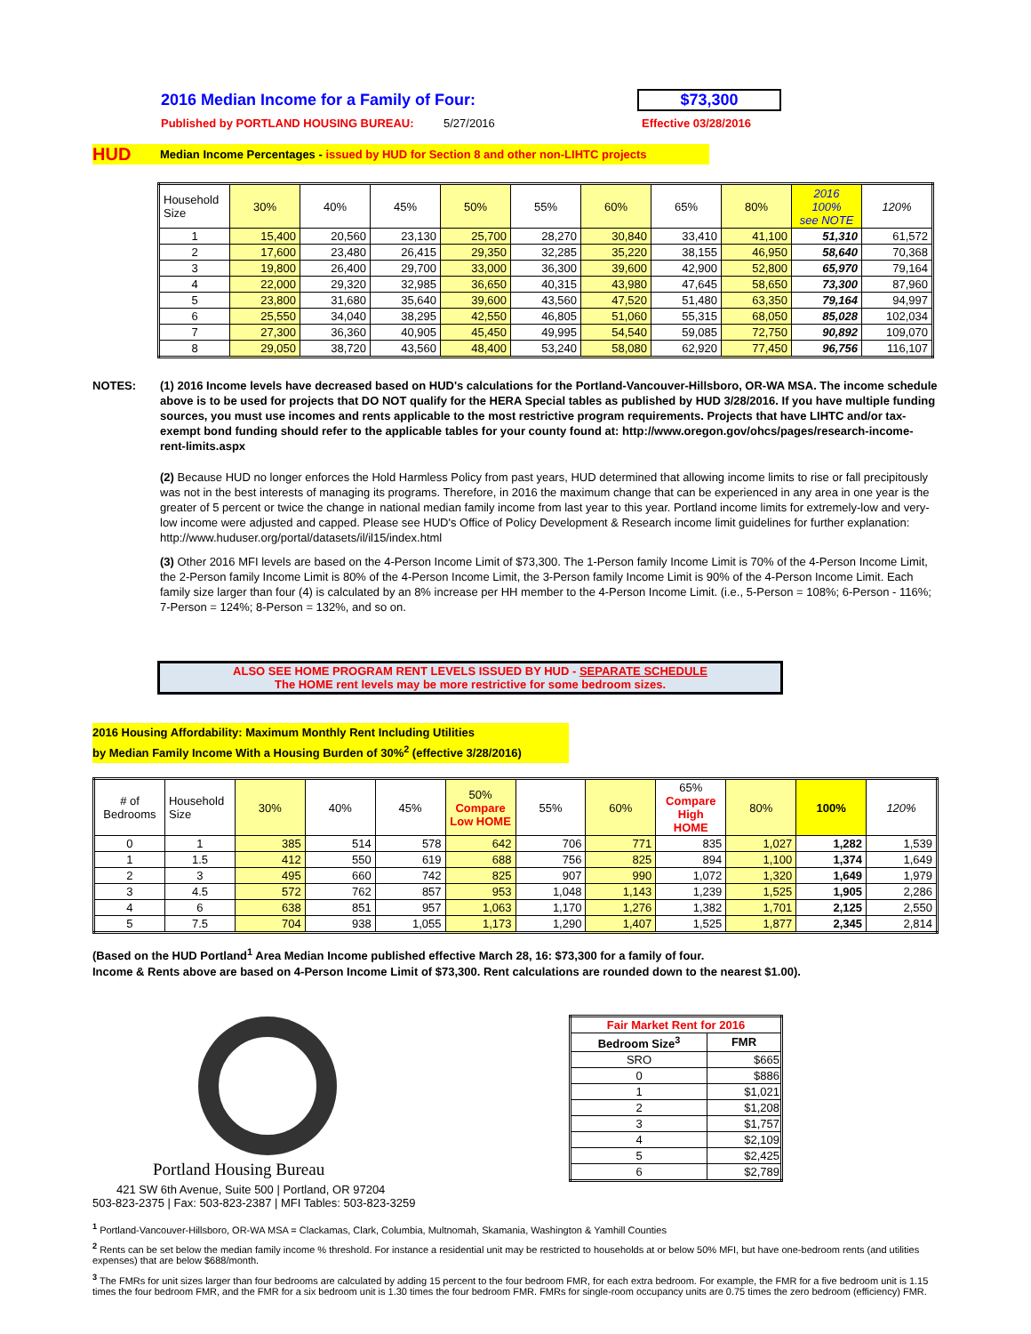2016 Median Income for a Family of Four: $73,300
Published by PORTLAND HOUSING BUREAU: 5/27/2016 Effective 03/28/2016
HUD Median Income Percentages - issued by HUD for Section 8 and other non-LIHTC projects
| Household Size | 30% | 40% | 45% | 50% | 55% | 60% | 65% | 80% | 2016 100% see NOTE | 120% |
| --- | --- | --- | --- | --- | --- | --- | --- | --- | --- | --- |
| 1 | 15,400 | 20,560 | 23,130 | 25,700 | 28,270 | 30,840 | 33,410 | 41,100 | 51,310 | 61,572 |
| 2 | 17,600 | 23,480 | 26,415 | 29,350 | 32,285 | 35,220 | 38,155 | 46,950 | 58,640 | 70,368 |
| 3 | 19,800 | 26,400 | 29,700 | 33,000 | 36,300 | 39,600 | 42,900 | 52,800 | 65,970 | 79,164 |
| 4 | 22,000 | 29,320 | 32,985 | 36,650 | 40,315 | 43,980 | 47,645 | 58,650 | 73,300 | 87,960 |
| 5 | 23,800 | 31,680 | 35,640 | 39,600 | 43,560 | 47,520 | 51,480 | 63,350 | 79,164 | 94,997 |
| 6 | 25,550 | 34,040 | 38,295 | 42,550 | 46,805 | 51,060 | 55,315 | 68,050 | 85,028 | 102,034 |
| 7 | 27,300 | 36,360 | 40,905 | 45,450 | 49,995 | 54,540 | 59,085 | 72,750 | 90,892 | 109,070 |
| 8 | 29,050 | 38,720 | 43,560 | 48,400 | 53,240 | 58,080 | 62,920 | 77,450 | 96,756 | 116,107 |
NOTES: (1) 2016 Income levels have decreased based on HUD's calculations for the Portland-Vancouver-Hillsboro, OR-WA MSA. The income schedule above is to be used for projects that DO NOT qualify for the HERA Special tables as published by HUD 3/28/2016. If you have multiple funding sources, you must use incomes and rents applicable to the most restrictive program requirements. Projects that have LIHTC and/or tax-exempt bond funding should refer to the applicable tables for your county found at: http://www.oregon.gov/ohcs/pages/research-income-rent-limits.aspx
(2) Because HUD no longer enforces the Hold Harmless Policy from past years, HUD determined that allowing income limits to rise or fall precipitously was not in the best interests of managing its programs. Therefore, in 2016 the maximum change that can be experienced in any area in one year is the greater of 5 percent or twice the change in national median family income from last year to this year. Portland income limits for extremely-low and very-low income were adjusted and capped. Please see HUD's Office of Policy Development & Research income limit guidelines for further explanation:
http://www.huduser.org/portal/datasets/il/il15/index.html
(3) Other 2016 MFI levels are based on the 4-Person Income Limit of $73,300. The 1-Person family Income Limit is 70% of the 4-Person Income Limit, the 2-Person family Income Limit is 80% of the 4-Person Income Limit, the 3-Person family Income Limit is 90% of the 4-Person Income Limit. Each family size larger than four (4) is calculated by an 8% increase per HH member to the 4-Person Income Limit. (i.e., 5-Person = 108%; 6-Person - 116%; 7-Person = 124%; 8-Person = 132%, and so on.
ALSO SEE HOME PROGRAM RENT LEVELS ISSUED BY HUD - SEPARATE SCHEDULE
The HOME rent levels may be more restrictive for some bedroom sizes.
2016 Housing Affordability: Maximum Monthly Rent Including Utilities
by Median Family Income With a Housing Burden of 30%<sup>2</sup> (effective 3/28/2016)
| # of Bedrooms | Household Size | 30% | 40% | 45% | 50% Compare Low HOME | 55% | 60% | 65% Compare High HOME | 80% | 100% | 120% |
| --- | --- | --- | --- | --- | --- | --- | --- | --- | --- | --- | --- |
| 0 | 1 | 385 | 514 | 578 | 642 | 706 | 771 | 835 | 1,027 | 1,282 | 1,539 |
| 1 | 1.5 | 412 | 550 | 619 | 688 | 756 | 825 | 894 | 1,100 | 1,374 | 1,649 |
| 2 | 3 | 495 | 660 | 742 | 825 | 907 | 990 | 1,072 | 1,320 | 1,649 | 1,979 |
| 3 | 4.5 | 572 | 762 | 857 | 953 | 1,048 | 1,143 | 1,239 | 1,525 | 1,905 | 2,286 |
| 4 | 6 | 638 | 851 | 957 | 1,063 | 1,170 | 1,276 | 1,382 | 1,701 | 2,125 | 2,550 |
| 5 | 7.5 | 704 | 938 | 1,055 | 1,173 | 1,290 | 1,407 | 1,525 | 1,877 | 2,345 | 2,814 |
(Based on the HUD Portland<sup>1</sup> Area Median Income published effective March 28, 16: $73,300 for a family of four.
Income & Rents above are based on 4-Person Income Limit of $73,300. Rent calculations are rounded down to the nearest $1.00).
Portland Housing Bureau
421 SW 6th Avenue, Suite 500 | Portland, OR 97204
503-823-2375 | Fax: 503-823-2387 | MFI Tables: 503-823-3259
| Fair Market Rent for 2016 | |
| Bedroom Size<sup>3</sup> | FMR |
| SRO | $665 |
| 0 | $886 |
| 1 | $1,021 |
| 2 | $1,208 |
| 3 | $1,757 |
| 4 | $2,109 |
| 5 | $2,425 |
| 6 | $2,789 |
<sup>1</sup> Portland-Vancouver-Hillsboro, OR-WA MSA = Clackamas, Clark, Columbia, Multnomah, Skamania, Washington & Yamhill Counties
<sup>2</sup> Rents can be set below the median family income % threshold. For instance a residential unit may be restricted to households at or below 50% MFI, but have one-bedroom rents (and utilities expenses) that are below $688/month.
<sup>3</sup> The FMRs for unit sizes larger than four bedrooms are calculated by adding 15 percent to the four bedroom FMR, for each extra bedroom. For example, the FMR for a five bedroom unit is 1.15 times the four bedroom FMR, and the FMR for a six bedroom unit is 1.30 times the four bedroom FMR. FMRs for single-room occupancy units are 0.75 times the zero bedroom (efficiency) FMR.